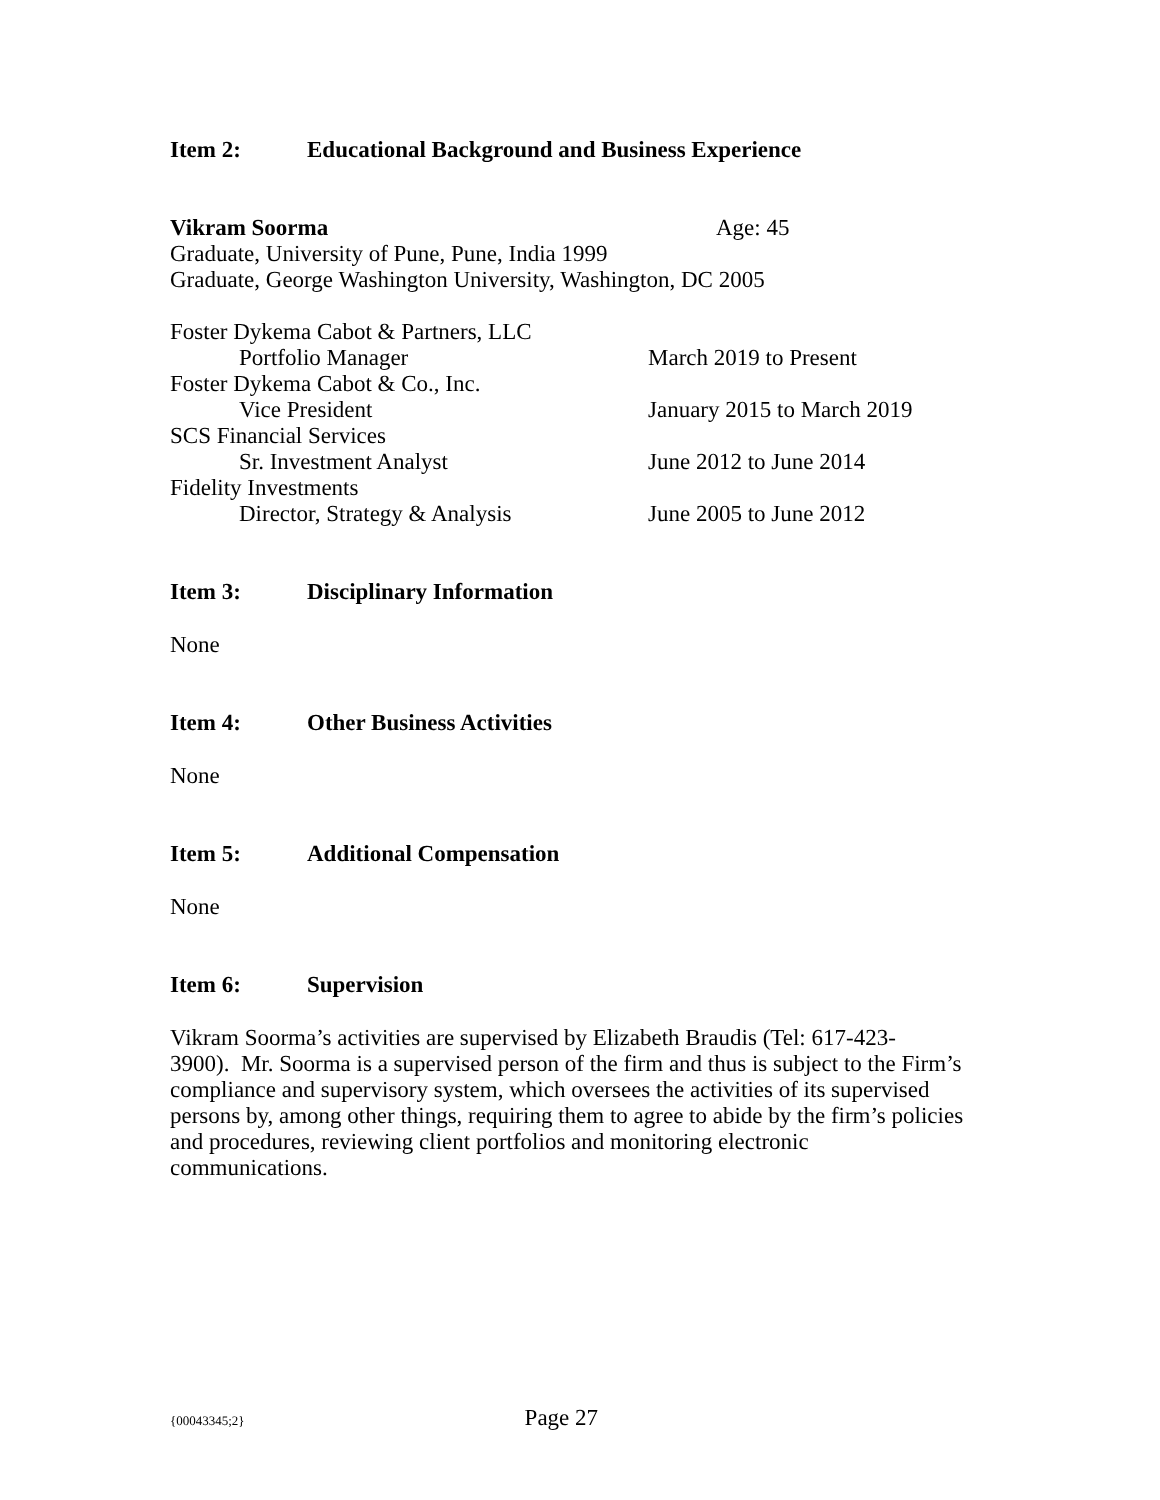Item 2: Educational Background and Business Experience
Vikram Soorma Age: 45
Graduate, University of Pune, Pune, India 1999
Graduate, George Washington University, Washington, DC 2005
Foster Dykema Cabot & Partners, LLC
Portfolio Manager March 2019 to Present
Foster Dykema Cabot & Co., Inc.
Vice President January 2015 to March 2019
SCS Financial Services
Sr. Investment Analyst June 2012 to June 2014
Fidelity Investments
Director, Strategy & Analysis June 2005 to June 2012
Item 3: Disciplinary Information
None
Item 4: Other Business Activities
None
Item 5: Additional Compensation
None
Item 6: Supervision
Vikram Soorma’s activities are supervised by Elizabeth Braudis (Tel: 617-423-
3900). Mr. Soorma is a supervised person of the firm and thus is subject to the Firm’s compliance and supervisory system, which oversees the activities of its supervised persons by, among other things, requiring them to agree to abide by the firm’s policies and procedures, reviewing client portfolios and monitoring electronic communications.
{00043345;2} Page 27